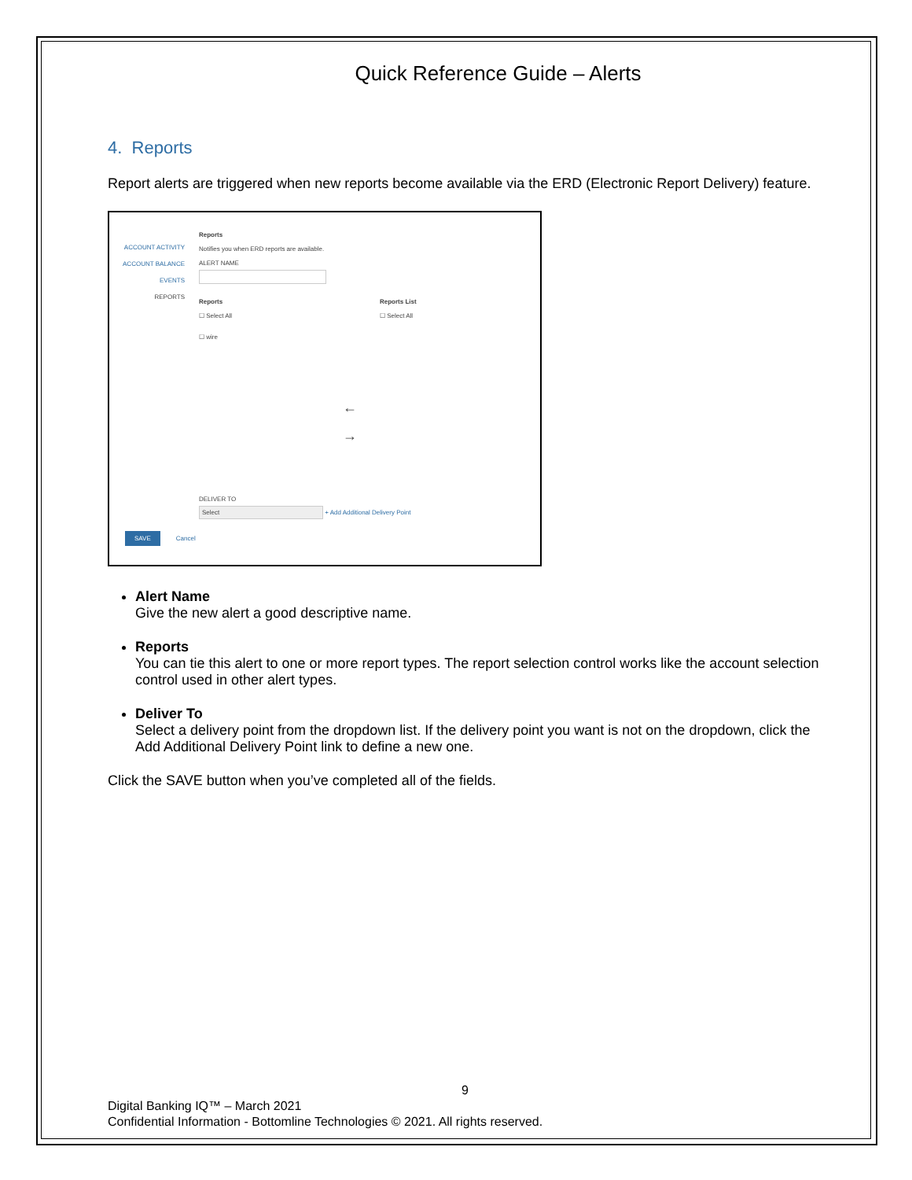Quick Reference Guide – Alerts
4. Reports
Report alerts are triggered when new reports become available via the ERD (Electronic Report Delivery) feature.
ACCOUNT ACTIVITY
ACCOUNT BALANCE
EVENTS
REPORTS
Reports
Notifies you when ERD reports are available.
ALERT NAME
Reports
☐ Select All
☐ wire
Reports List
☐ Select All
←
→
DELIVER TO
Select + Add Additional Delivery Point
SAVE Cancel
Alert Name
Give the new alert a good descriptive name.
Reports
You can tie this alert to one or more report types. The report selection control works like the account selection control used in other alert types.
Deliver To
Select a delivery point from the dropdown list. If the delivery point you want is not on the dropdown, click the Add Additional Delivery Point link to define a new one.
Click the SAVE button when you’ve completed all of the fields.
9
Digital Banking IQ™ – March 2021
Confidential Information - Bottomline Technologies © 2021. All rights reserved.